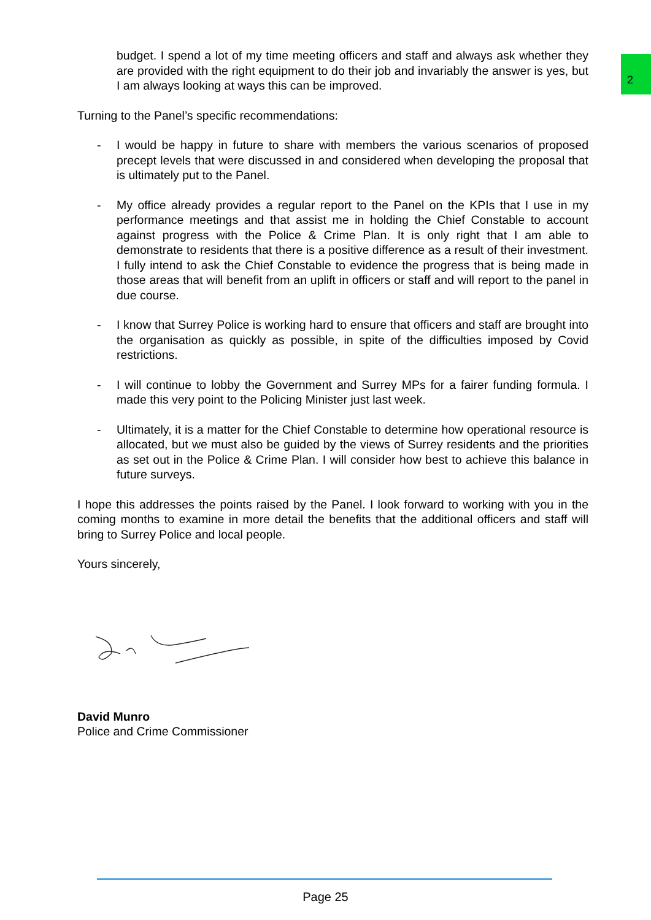2
budget. I spend a lot of my time meeting officers and staff and always ask whether they are provided with the right equipment to do their job and invariably the answer is yes, but I am always looking at ways this can be improved.
Turning to the Panel’s specific recommendations:
- I would be happy in future to share with members the various scenarios of proposed precept levels that were discussed in and considered when developing the proposal that is ultimately put to the Panel.
- My office already provides a regular report to the Panel on the KPIs that I use in my performance meetings and that assist me in holding the Chief Constable to account against progress with the Police & Crime Plan. It is only right that I am able to demonstrate to residents that there is a positive difference as a result of their investment. I fully intend to ask the Chief Constable to evidence the progress that is being made in those areas that will benefit from an uplift in officers or staff and will report to the panel in due course.
- I know that Surrey Police is working hard to ensure that officers and staff are brought into the organisation as quickly as possible, in spite of the difficulties imposed by Covid restrictions.
- I will continue to lobby the Government and Surrey MPs for a fairer funding formula. I made this very point to the Policing Minister just last week.
- Ultimately, it is a matter for the Chief Constable to determine how operational resource is allocated, but we must also be guided by the views of Surrey residents and the priorities as set out in the Police & Crime Plan. I will consider how best to achieve this balance in future surveys.
I hope this addresses the points raised by the Panel. I look forward to working with you in the coming months to examine in more detail the benefits that the additional officers and staff will bring to Surrey Police and local people.
Yours sincerely,
David Munro
Police and Crime Commissioner
Page 25